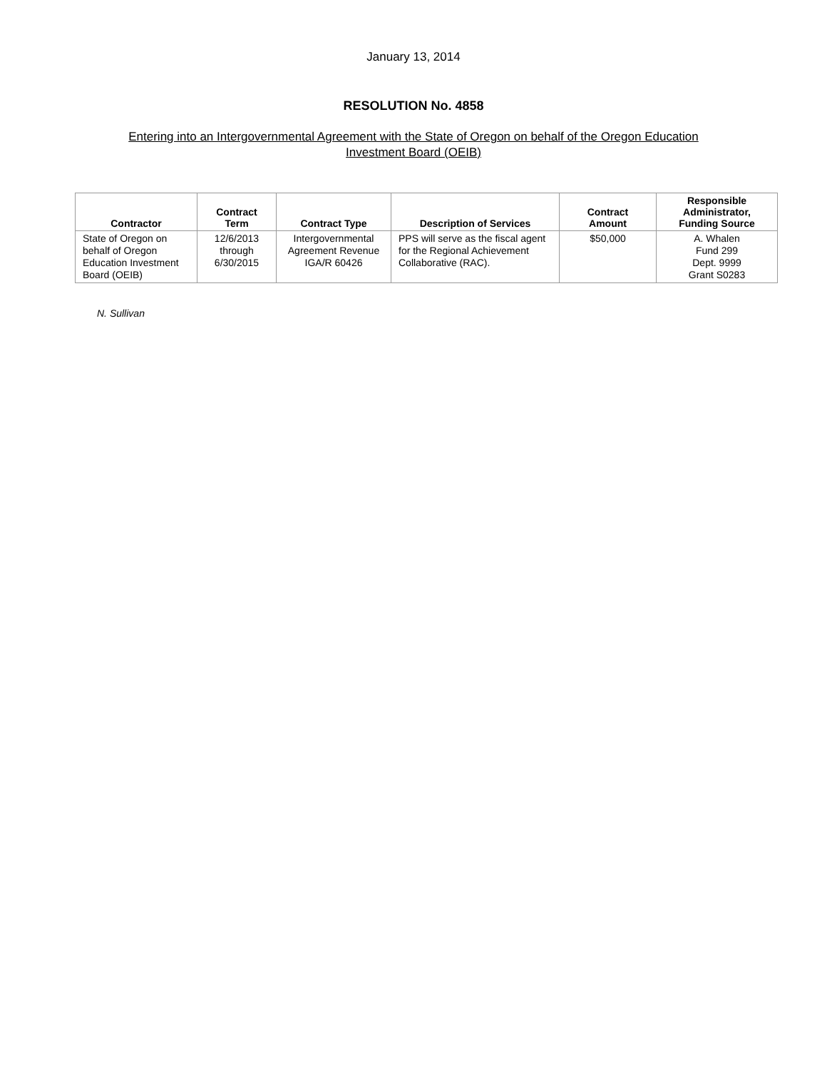January 13, 2014
RESOLUTION No. 4858
Entering into an Intergovernmental Agreement with the State of Oregon on behalf of the Oregon Education Investment Board (OEIB)
| Contractor | Contract Term | Contract Type | Description of Services | Contract Amount | Responsible Administrator, Funding Source |
| --- | --- | --- | --- | --- | --- |
| State of Oregon on behalf of Oregon Education Investment Board (OEIB) | 12/6/2013 through 6/30/2015 | Intergovernmental Agreement Revenue IGA/R 60426 | PPS will serve as the fiscal agent for the Regional Achievement Collaborative (RAC). | $50,000 | A. Whalen Fund 299 Dept. 9999 Grant S0283 |
N. Sullivan